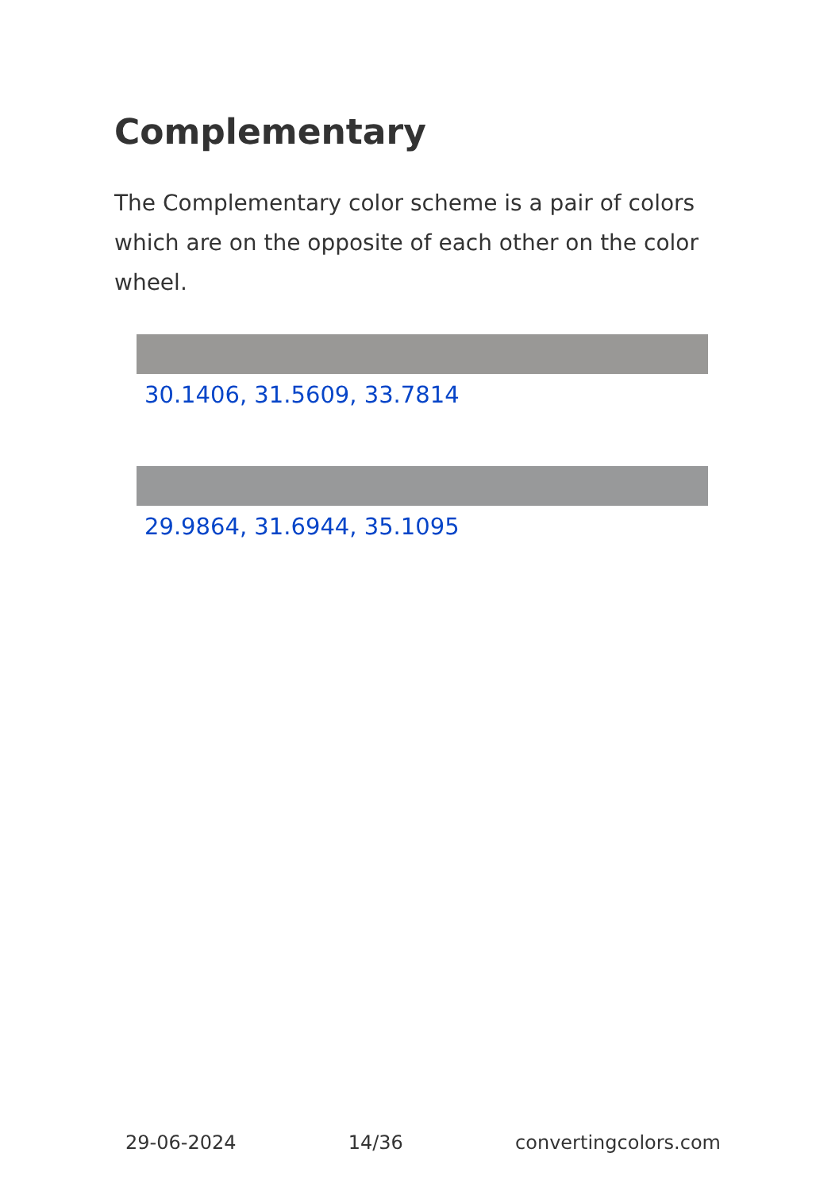Complementary
The Complementary color scheme is a pair of colors which are on the opposite of each other on the color wheel.
30.1406, 31.5609, 33.7814
29.9864, 31.6944, 35.1095
29-06-2024 14/36 convertingcolors.com